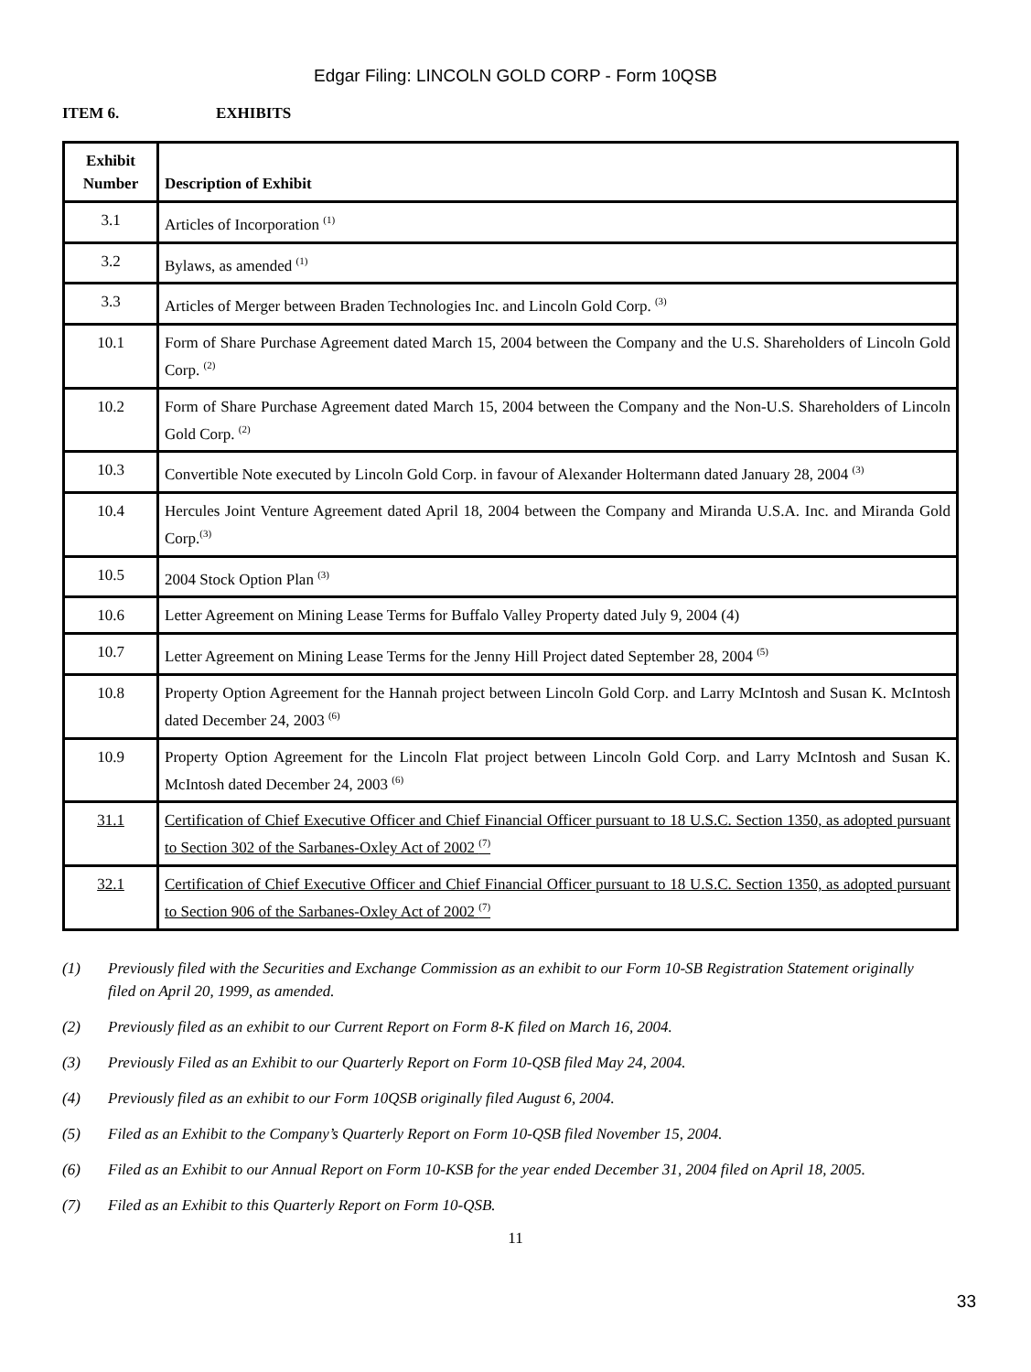Edgar Filing: LINCOLN GOLD CORP - Form 10QSB
ITEM 6. EXHIBITS
| Exhibit Number | Description of Exhibit |
| --- | --- |
| 3.1 | Articles of Incorporation <sup>(1)</sup> |
| 3.2 | Bylaws, as amended <sup>(1)</sup> |
| 3.3 | Articles of Merger between Braden Technologies Inc. and Lincoln Gold Corp. <sup>(3)</sup> |
| 10.1 | Form of Share Purchase Agreement dated March 15, 2004 between the Company and the U.S. Shareholders of Lincoln Gold Corp. <sup>(2)</sup> |
| 10.2 | Form of Share Purchase Agreement dated March 15, 2004 between the Company and the Non-U.S. Shareholders of Lincoln Gold Corp. <sup>(2)</sup> |
| 10.3 | Convertible Note executed by Lincoln Gold Corp. in favour of Alexander Holtermann dated January 28, 2004 <sup>(3)</sup> |
| 10.4 | Hercules Joint Venture Agreement dated April 18, 2004 between the Company and Miranda U.S.A. Inc. and Miranda Gold Corp.<sup>(3)</sup> |
| 10.5 | 2004 Stock Option Plan <sup>(3)</sup> |
| 10.6 | Letter Agreement on Mining Lease Terms for Buffalo Valley Property dated July 9, 2004 (4) |
| 10.7 | Letter Agreement on Mining Lease Terms for the Jenny Hill Project dated September 28, 2004 <sup>(5)</sup> |
| 10.8 | Property Option Agreement for the Hannah project between Lincoln Gold Corp. and Larry McIntosh and Susan K. McIntosh dated December 24, 2003 <sup>(6)</sup> |
| 10.9 | Property Option Agreement for the Lincoln Flat project between Lincoln Gold Corp. and Larry McIntosh and Susan K. McIntosh dated December 24, 2003 <sup>(6)</sup> |
| 31.1 | Certification of Chief Executive Officer and Chief Financial Officer pursuant to 18 U.S.C. Section 1350, as adopted pursuant to Section 302 of the Sarbanes-Oxley Act of 2002 <sup>(7)</sup> |
| 32.1 | Certification of Chief Executive Officer and Chief Financial Officer pursuant to 18 U.S.C. Section 1350, as adopted pursuant to Section 906 of the Sarbanes-Oxley Act of 2002 <sup>(7)</sup> |
(1) Previously filed with the Securities and Exchange Commission as an exhibit to our Form 10-SB Registration Statement originally filed on April 20, 1999, as amended.
(2) Previously filed as an exhibit to our Current Report on Form 8-K filed on March 16, 2004.
(3) Previously Filed as an Exhibit to our Quarterly Report on Form 10-QSB filed May 24, 2004.
(4) Previously filed as an exhibit to our Form 10QSB originally filed August 6, 2004.
(5) Filed as an Exhibit to the Company’s Quarterly Report on Form 10-QSB filed November 15, 2004.
(6) Filed as an Exhibit to our Annual Report on Form 10-KSB for the year ended December 31, 2004 filed on April 18, 2005.
(7) Filed as an Exhibit to this Quarterly Report on Form 10-QSB.
11
33